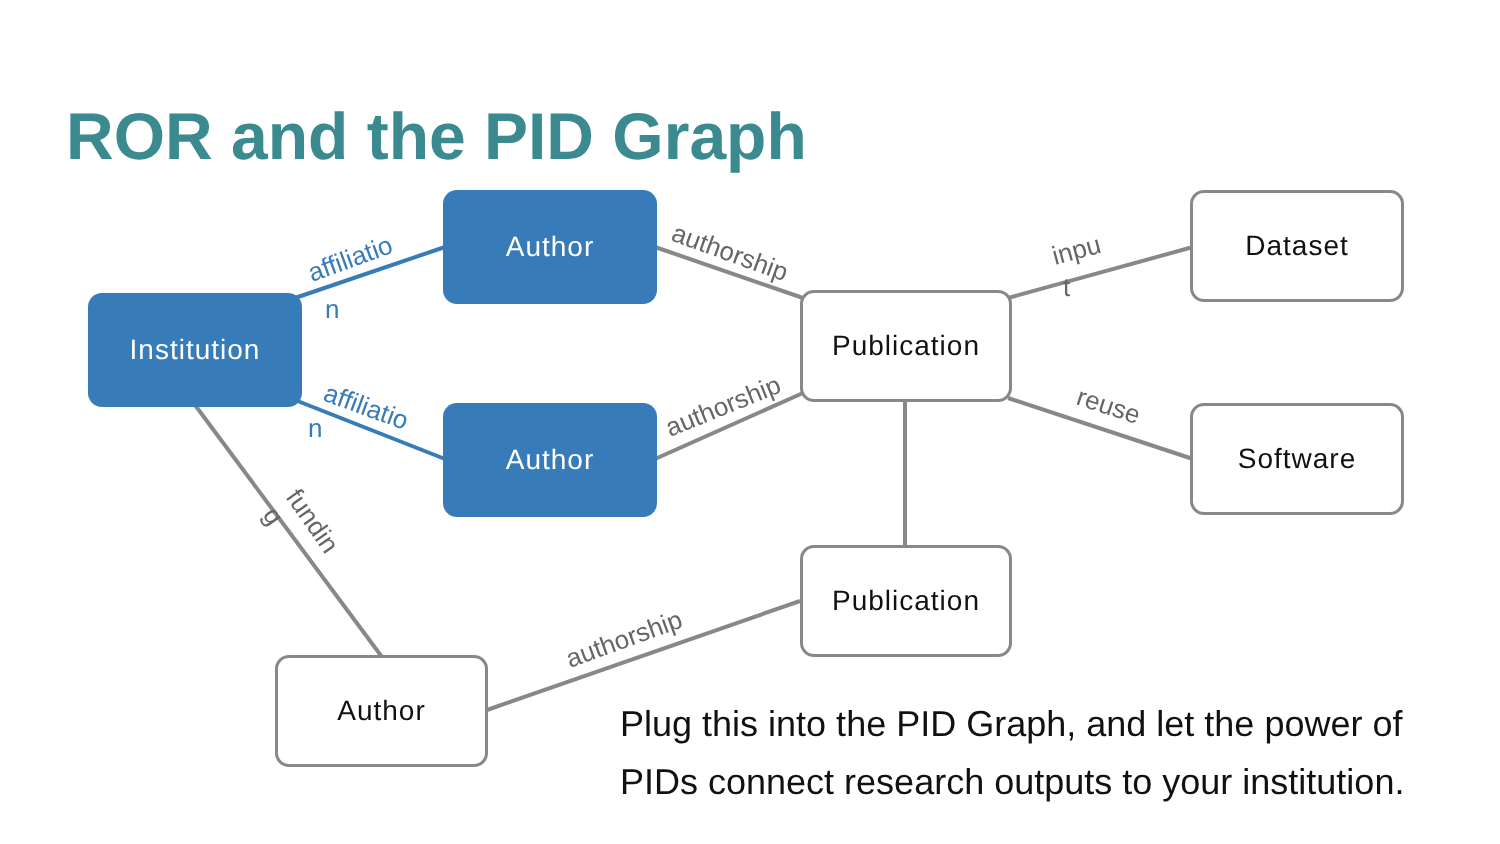ROR and the PID Graph
affiliatio
n
affiliatio
n
authorship
authorship
inpu
t
reuse
fundin
g
authorship
Institution
Author
Author
Publication
Dataset
Software
Publication
Author
Plug this into the PID Graph, and let the power of
PIDs connect research outputs to your institution.